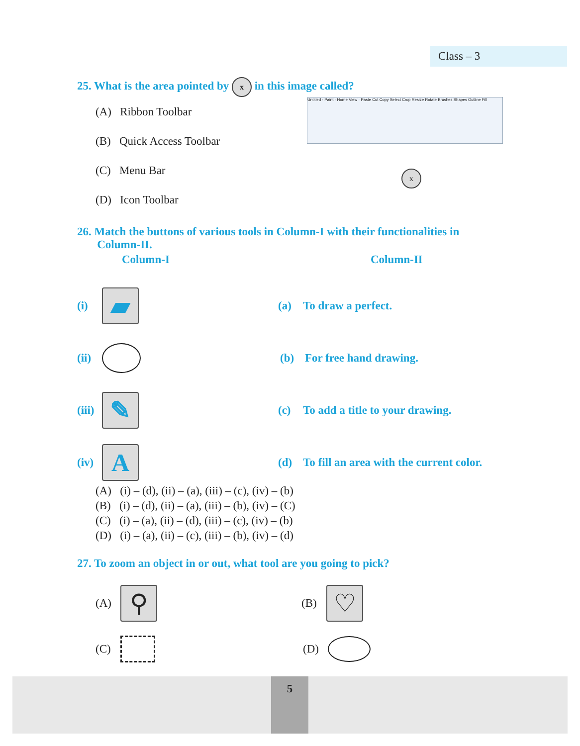Class – 3
25. What is the area pointed by x in this image called?
(A) Ribbon Toolbar
(B) Quick Access Toolbar
(C) Menu Bar
(D) Icon Toolbar
Untitled - Paint · Home View · Paste Cut Copy Select Crop Resize Rotate Brushes Shapes Outline Fill
x
26. Match the buttons of various tools in Column-I with their functionalities in
Column-II.
Column-I Column-II
(i) ▰ (a) To draw a perfect.
(ii) (b) For free hand drawing.
(iii) ✎ (c) To add a title to your drawing.
(iv) A (d) To fill an area with the current color.
(A) (i) – (d), (ii) – (a), (iii) – (c), (iv) – (b)
(B) (i) – (d), (ii) – (a), (iii) – (b), (iv) – (C)
(C) (i) – (a), (ii) – (d), (iii) – (c), (iv) – (b)
(D) (i) – (a), (ii) – (c), (iii) – (b), (iv) – (d)
27. To zoom an object in or out, what tool are you going to pick?
(A) ⚲ (B) ♡
(C) (D)
5